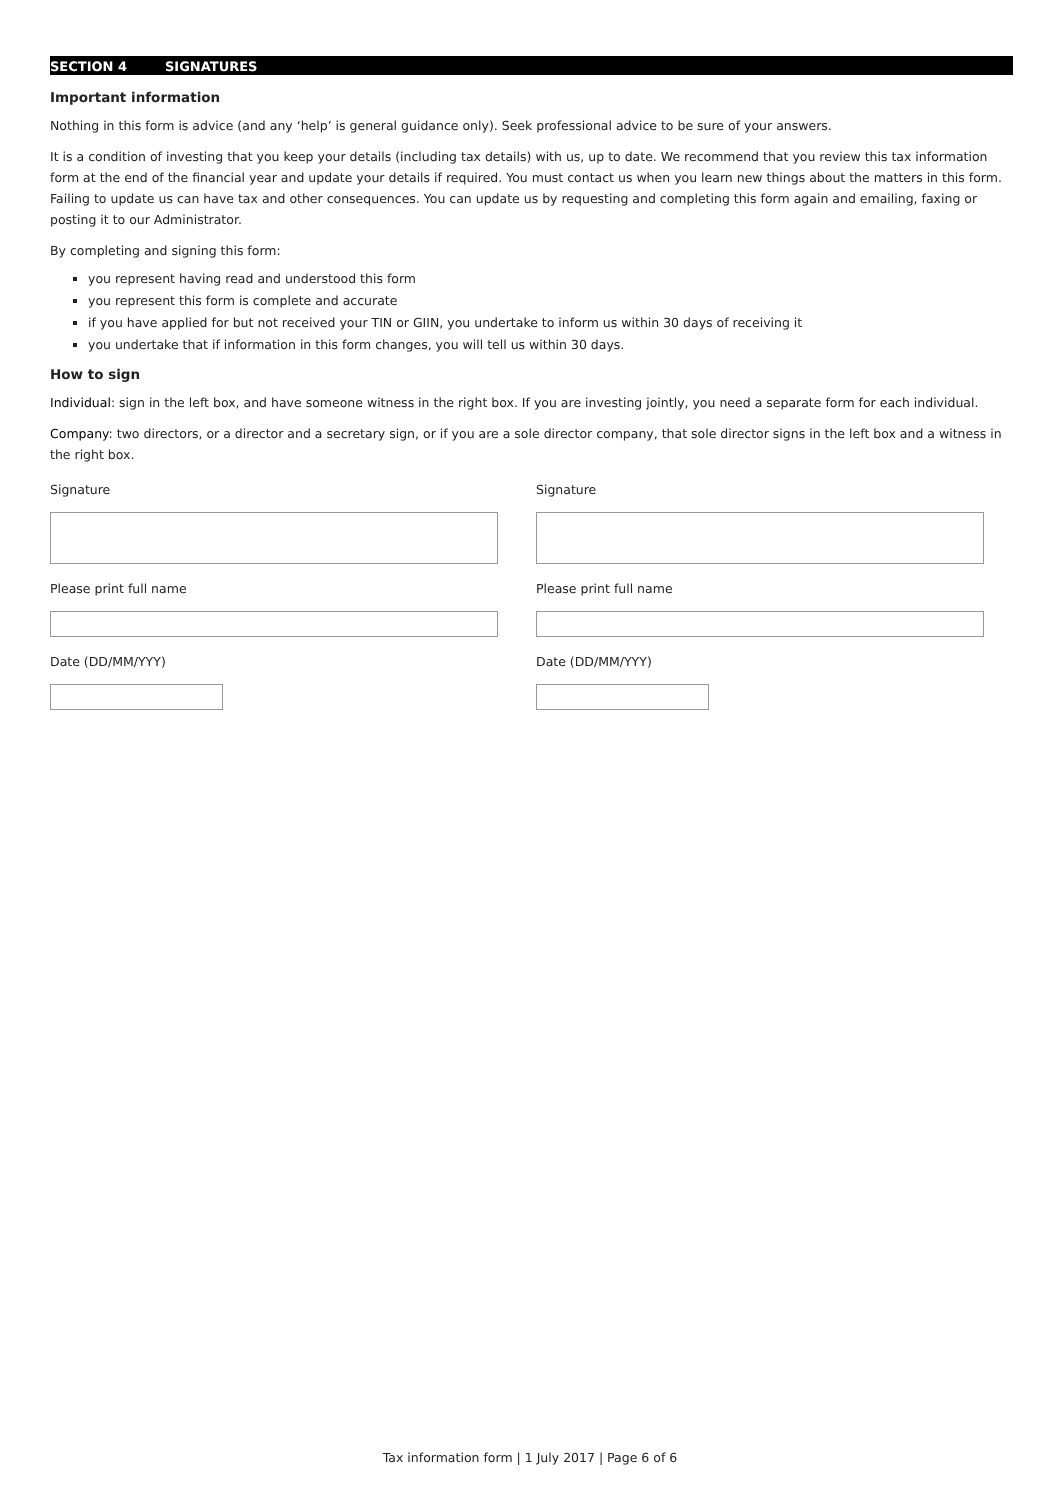SECTION 4 SIGNATURES
Important information
Nothing in this form is advice (and any ‘help’ is general guidance only). Seek professional advice to be sure of your answers.
It is a condition of investing that you keep your details (including tax details) with us, up to date. We recommend that you review this tax information form at the end of the financial year and update your details if required. You must contact us when you learn new things about the matters in this form. Failing to update us can have tax and other consequences. You can update us by requesting and completing this form again and emailing, faxing or posting it to our Administrator.
By completing and signing this form:
you represent having read and understood this form
you represent this form is complete and accurate
if you have applied for but not received your TIN or GIIN, you undertake to inform us within 30 days of receiving it
you undertake that if information in this form changes, you will tell us within 30 days.
How to sign
Individual: sign in the left box, and have someone witness in the right box. If you are investing jointly, you need a separate form for each individual.
Company: two directors, or a director and a secretary sign, or if you are a sole director company, that sole director signs in the left box and a witness in the right box.
Signature
Please print full name
Date (DD/MM/YYY)
Signature
Please print full name
Date (DD/MM/YYY)
Tax information form | 1 July 2017 | Page 6 of 6